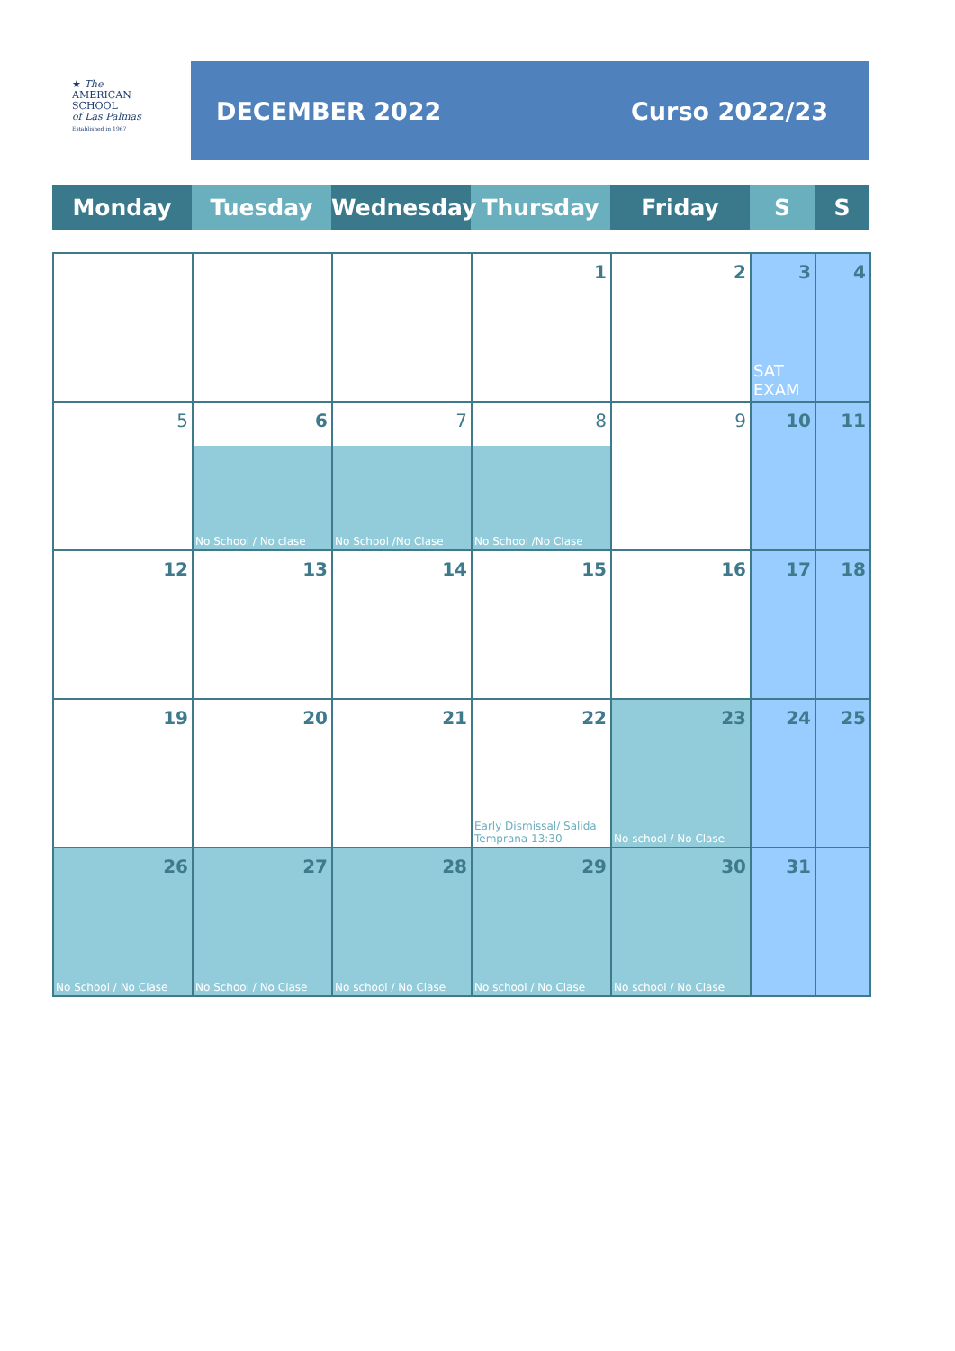★ The
AMERICAN
SCHOOL
of Las Palmas
Established in 1967
DECEMBER 2022 Curso 2022/23
| Monday | Tuesday | Wednesday | Thursday | Friday | S | S |
| --- | --- | --- | --- | --- | --- | --- |
| | | | 1 | 2 | 3 SAT EXAM | 4 |
| 5 | 6 No School / No clase | 7 No School /No Clase | 8 No School /No Clase | 9 | 10 | 11 |
| 12 | 13 | 14 | 15 | 16 | 17 | 18 |
| 19 | 20 | 21 | 22 Early Dismissal/ Salida Temprana 13:30 | 23 No school / No Clase | 24 | 25 |
| 26 No School / No Clase | 27 No School / No Clase | 28 No school / No Clase | 29 No school / No Clase | 30 No school / No Clase | 31 | |